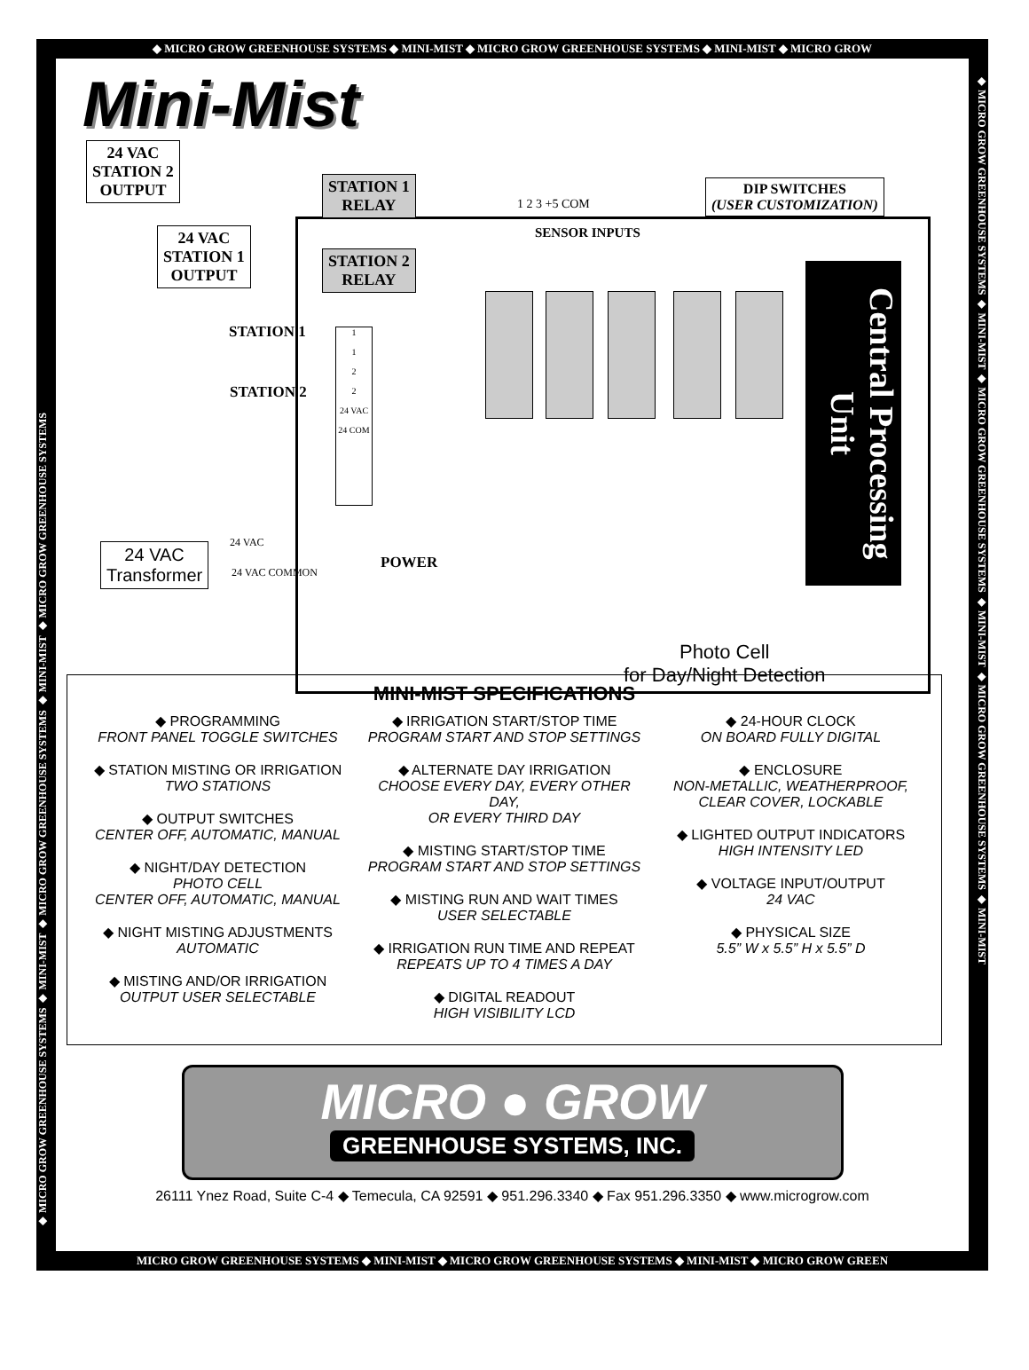◆ MICRO GROW GREENHOUSE SYSTEMS ◆ MINI-MIST ◆ MICRO GROW GREENHOUSE SYSTEMS ◆ MINI-MIST ◆ MICRO GROW
◆ MICRO GROW GREENHOUSE SYSTEMS ◆ MINI-MIST ◆ MICRO GROW GREENHOUSE SYSTEMS ◆ MINI-MIST ◆ MICRO GROW GREENHOUSE SYSTEMS
◆ MICRO GROW GREENHOUSE SYSTEMS ◆ MINI-MIST ◆ MICRO GROW GREENHOUSE SYSTEMS ◆ MINI-MIST ◆ MICRO GROW GREENHOUSE SYSTEMS ◆ MINI-MIST
Mini-Mist
24 VAC
STATION 2
OUTPUT
24 VAC
STATION 1
OUTPUT
STATION 1
RELAY
STATION 2
RELAY
STATION 1
STATION 2
1
1
2
2
24 VAC
24 COM
1 2 3 +5 COM
SENSOR INPUTS
DIP SWITCHES
(USER CUSTOMIZATION)
Central Processing Unit
24 VAC
Transformer
24 VAC
24 VAC COMMON
POWER
Photo Cell
for Day/Night Detection
MINI-MIST SPECIFICATIONS
◆ PROGRAMMING
FRONT PANEL TOGGLE SWITCHES
◆ STATION MISTING OR IRRIGATION
TWO STATIONS
◆ OUTPUT SWITCHES
CENTER OFF, AUTOMATIC, MANUAL
◆ NIGHT/DAY DETECTION
PHOTO CELL
CENTER OFF, AUTOMATIC, MANUAL
◆ NIGHT MISTING ADJUSTMENTS
AUTOMATIC
◆ MISTING AND/OR IRRIGATION
OUTPUT USER SELECTABLE
◆ IRRIGATION START/STOP TIME
PROGRAM START AND STOP SETTINGS
◆ ALTERNATE DAY IRRIGATION
CHOOSE EVERY DAY, EVERY OTHER DAY,
OR EVERY THIRD DAY
◆ MISTING START/STOP TIME
PROGRAM START AND STOP SETTINGS
◆ MISTING RUN AND WAIT TIMES
USER SELECTABLE
◆ IRRIGATION RUN TIME AND REPEAT
REPEATS UP TO 4 TIMES A DAY
◆ DIGITAL READOUT
HIGH VISIBILITY LCD
◆ 24-HOUR CLOCK
ON BOARD FULLY DIGITAL
◆ ENCLOSURE
NON-METALLIC, WEATHERPROOF,
CLEAR COVER, LOCKABLE
◆ LIGHTED OUTPUT INDICATORS
HIGH INTENSITY LED
◆ VOLTAGE INPUT/OUTPUT
24 VAC
◆ PHYSICAL SIZE
5.5” W x 5.5” H x 5.5” D
MICRO ● GROW
GREENHOUSE SYSTEMS, INC.
26111 Ynez Road, Suite C-4 ◆ Temecula, CA 92591 ◆ 951.296.3340 ◆ Fax 951.296.3350 ◆ www.microgrow.com
MICRO GROW GREENHOUSE SYSTEMS ◆ MINI-MIST ◆ MICRO GROW GREENHOUSE SYSTEMS ◆ MINI-MIST ◆ MICRO GROW GREEN